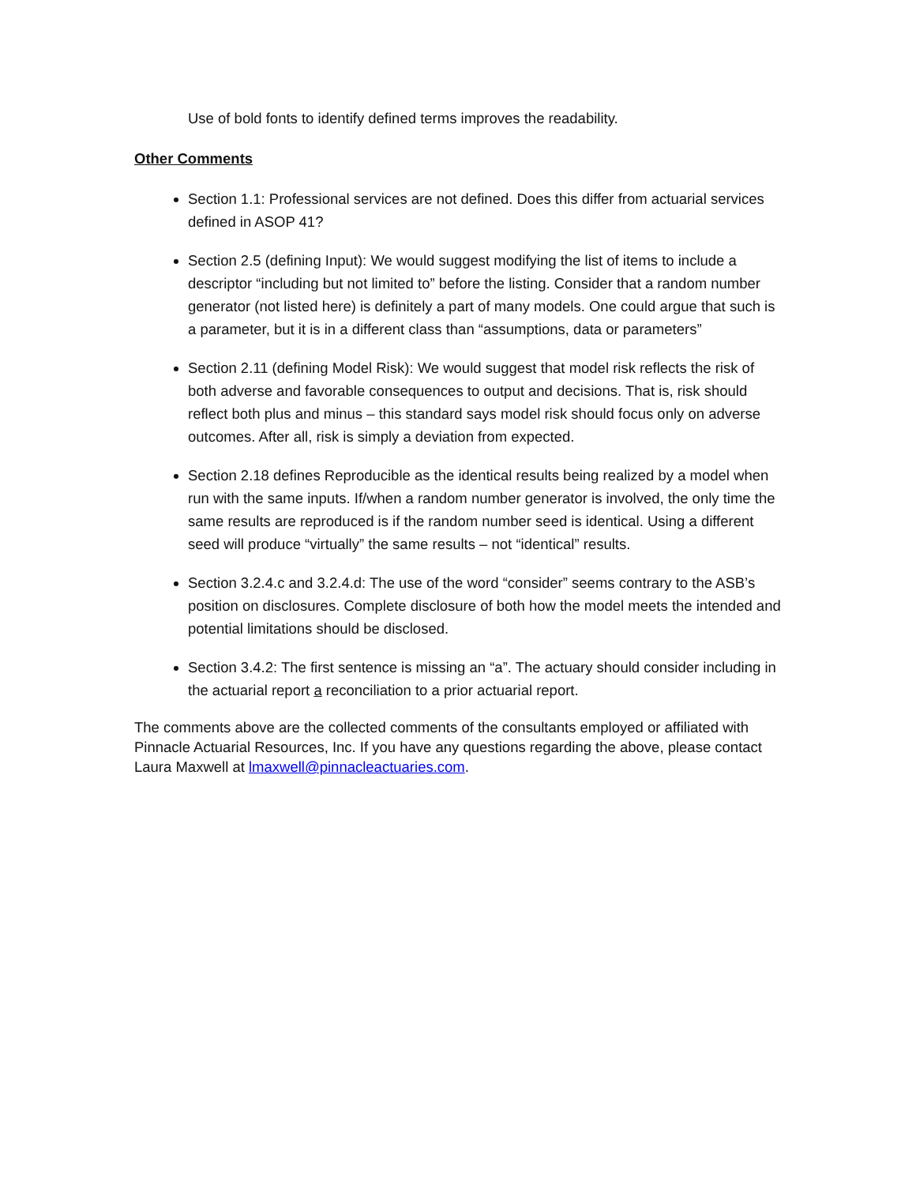Use of bold fonts to identify defined terms improves the readability.
Other Comments
Section 1.1: Professional services are not defined. Does this differ from actuarial services defined in ASOP 41?
Section 2.5 (defining Input): We would suggest modifying the list of items to include a descriptor “including but not limited to” before the listing. Consider that a random number generator (not listed here) is definitely a part of many models. One could argue that such is a parameter, but it is in a different class than “assumptions, data or parameters”
Section 2.11 (defining Model Risk): We would suggest that model risk reflects the risk of both adverse and favorable consequences to output and decisions. That is, risk should reflect both plus and minus – this standard says model risk should focus only on adverse outcomes. After all, risk is simply a deviation from expected.
Section 2.18 defines Reproducible as the identical results being realized by a model when run with the same inputs. If/when a random number generator is involved, the only time the same results are reproduced is if the random number seed is identical. Using a different seed will produce “virtually” the same results – not “identical” results.
Section 3.2.4.c and 3.2.4.d: The use of the word “consider” seems contrary to the ASB’s position on disclosures. Complete disclosure of both how the model meets the intended and potential limitations should be disclosed.
Section 3.4.2: The first sentence is missing an “a”. The actuary should consider including in the actuarial report a reconciliation to a prior actuarial report.
The comments above are the collected comments of the consultants employed or affiliated with Pinnacle Actuarial Resources, Inc. If you have any questions regarding the above, please contact Laura Maxwell at lmaxwell@pinnacleactuaries.com.